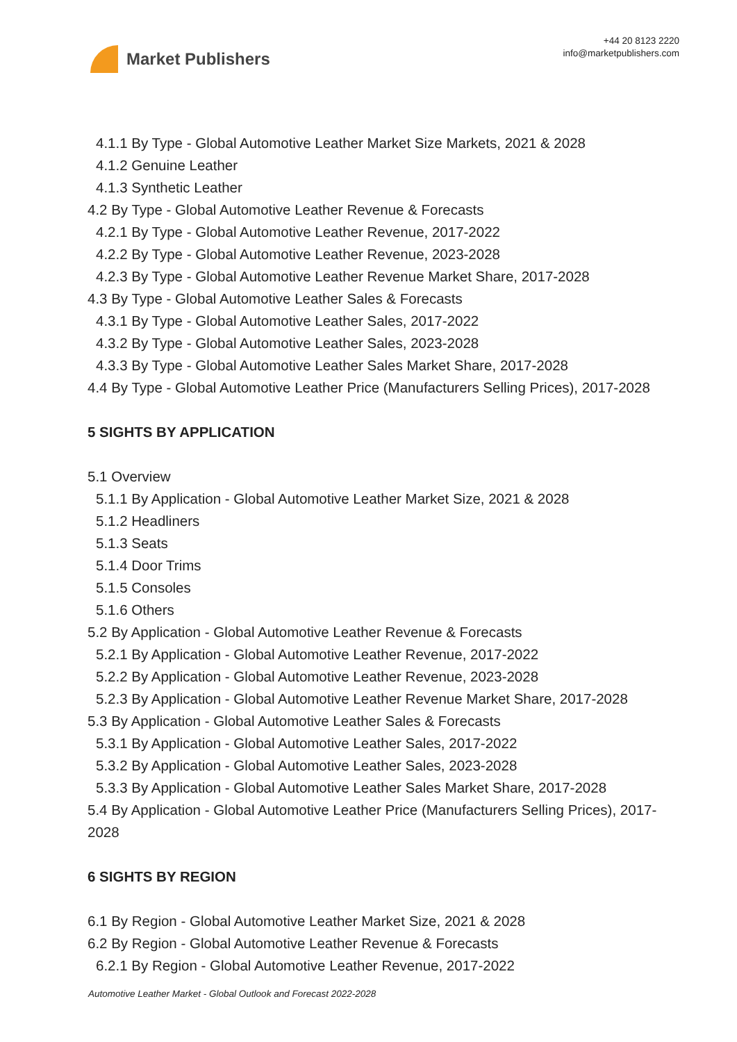Market Publishers
+44 20 8123 2220
info@marketpublishers.com
4.1.1 By Type - Global Automotive Leather Market Size Markets, 2021 & 2028
4.1.2 Genuine Leather
4.1.3 Synthetic Leather
4.2 By Type - Global Automotive Leather Revenue & Forecasts
4.2.1 By Type - Global Automotive Leather Revenue, 2017-2022
4.2.2 By Type - Global Automotive Leather Revenue, 2023-2028
4.2.3 By Type - Global Automotive Leather Revenue Market Share, 2017-2028
4.3 By Type - Global Automotive Leather Sales & Forecasts
4.3.1 By Type - Global Automotive Leather Sales, 2017-2022
4.3.2 By Type - Global Automotive Leather Sales, 2023-2028
4.3.3 By Type - Global Automotive Leather Sales Market Share, 2017-2028
4.4 By Type - Global Automotive Leather Price (Manufacturers Selling Prices), 2017-2028
5 SIGHTS BY APPLICATION
5.1 Overview
5.1.1 By Application - Global Automotive Leather Market Size, 2021 & 2028
5.1.2 Headliners
5.1.3 Seats
5.1.4 Door Trims
5.1.5 Consoles
5.1.6 Others
5.2 By Application - Global Automotive Leather Revenue & Forecasts
5.2.1 By Application - Global Automotive Leather Revenue, 2017-2022
5.2.2 By Application - Global Automotive Leather Revenue, 2023-2028
5.2.3 By Application - Global Automotive Leather Revenue Market Share, 2017-2028
5.3 By Application - Global Automotive Leather Sales & Forecasts
5.3.1 By Application - Global Automotive Leather Sales, 2017-2022
5.3.2 By Application - Global Automotive Leather Sales, 2023-2028
5.3.3 By Application - Global Automotive Leather Sales Market Share, 2017-2028
5.4 By Application - Global Automotive Leather Price (Manufacturers Selling Prices), 2017-2028
6 SIGHTS BY REGION
6.1 By Region - Global Automotive Leather Market Size, 2021 & 2028
6.2 By Region - Global Automotive Leather Revenue & Forecasts
6.2.1 By Region - Global Automotive Leather Revenue, 2017-2022
Automotive Leather Market - Global Outlook and Forecast 2022-2028